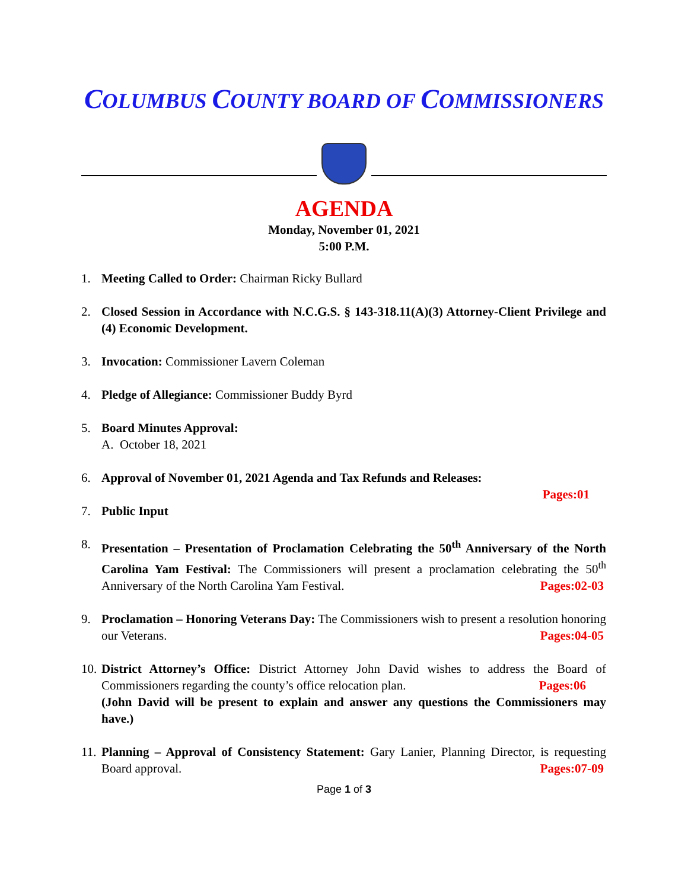COLUMBUS COUNTY BOARD OF COMMISSIONERS
AGENDA
Monday, November 01, 2021
5:00 P.M.
1. Meeting Called to Order: Chairman Ricky Bullard
2. Closed Session in Accordance with N.C.G.S. § 143-318.11(A)(3) Attorney-Client Privilege and (4) Economic Development.
3. Invocation: Commissioner Lavern Coleman
4. Pledge of Allegiance: Commissioner Buddy Byrd
5. Board Minutes Approval:
A. October 18, 2021
6. Approval of November 01, 2021 Agenda and Tax Refunds and Releases:
Pages:01
7. Public Input
8. Presentation – Presentation of Proclamation Celebrating the 50<sup>th</sup> Anniversary of the North Carolina Yam Festival: The Commissioners will present a proclamation celebrating the 50<sup>th</sup> Anniversary of the North Carolina Yam Festival. Pages:02-03
9. Proclamation – Honoring Veterans Day: The Commissioners wish to present a resolution honoring our Veterans. Pages:04-05
10. District Attorney’s Office: District Attorney John David wishes to address the Board of Commissioners regarding the county’s office relocation plan. Pages:06
(John David will be present to explain and answer any questions the Commissioners may have.)
11. Planning – Approval of Consistency Statement: Gary Lanier, Planning Director, is requesting Board approval. Pages:07-09
Page 1 of 3